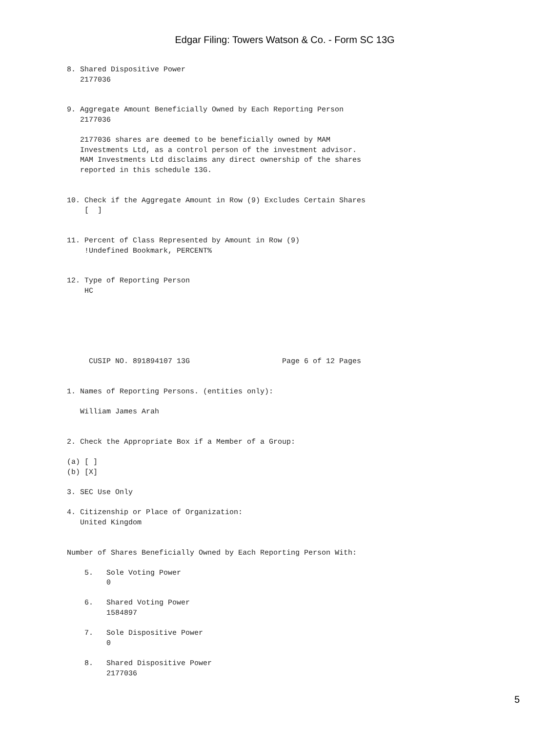Edgar Filing: Towers Watson & Co. - Form SC 13G
8. Shared Dispositive Power
   2177036


9. Aggregate Amount Beneficially Owned by Each Reporting Person
   2177036

   2177036 shares are deemed to be beneficially owned by MAM
   Investments Ltd, as a control person of the investment advisor.
   MAM Investments Ltd disclaims any direct ownership of the shares
   reported in this schedule 13G.


10. Check if the Aggregate Amount in Row (9) Excludes Certain Shares
    [  ]


11. Percent of Class Represented by Amount in Row (9)
    !Undefined Bookmark, PERCENT%


12. Type of Reporting Person
    HC






     CUSIP NO. 891894107 13G                     Page 6 of 12 Pages


1. Names of Reporting Persons. (entities only):

   William James Arah


2. Check the Appropriate Box if a Member of a Group:

(a) [ ]
(b) [X]

3. SEC Use Only

4. Citizenship or Place of Organization:
   United Kingdom


Number of Shares Beneficially Owned by Each Reporting Person With:

    5.   Sole Voting Power
         0

    6.   Shared Voting Power
         1584897

    7.   Sole Dispositive Power
         0

    8.   Shared Dispositive Power
         2177036
5